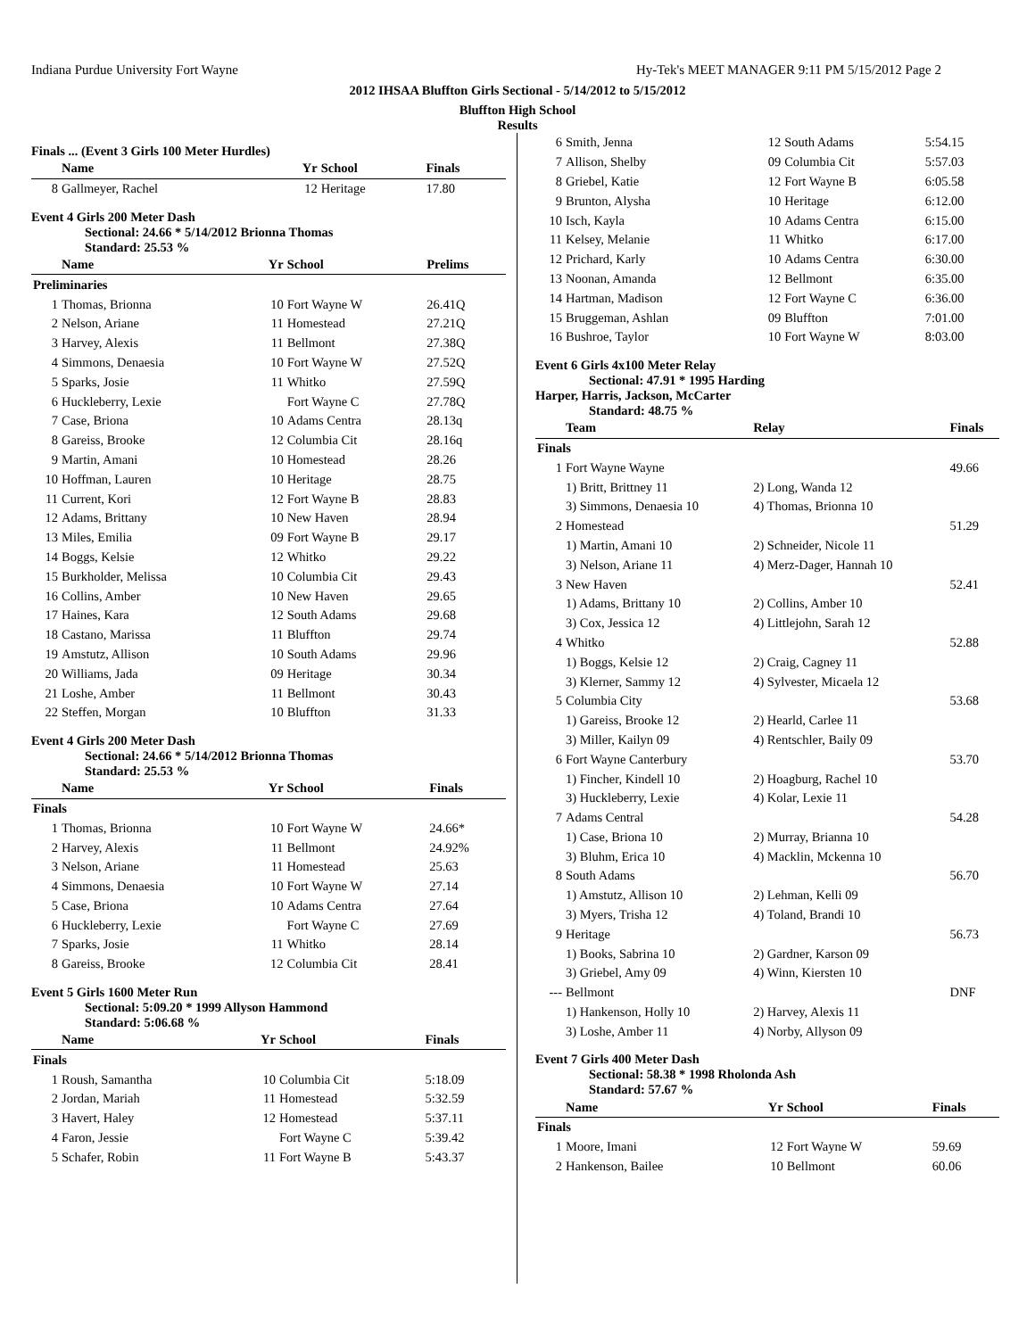Indiana Purdue University Fort Wayne Hy-Tek's MEET MANAGER 9:11 PM 5/15/2012 Page 2
2012 IHSAA Bluffton Girls Sectional - 5/14/2012 to 5/15/2012
Bluffton High School
Results
Finals ... (Event 3 Girls 100 Meter Hurdles)
| | Name | Yr | School | Finals |
| --- | --- | --- | --- | --- |
| 8 | Gallmeyer, Rachel | 12 | Heritage | 17.80 |
Event 4 Girls 200 Meter Dash
Sectional: 24.66 * 5/14/2012 Brionna Thomas
Standard: 25.53 %
| | Name | Yr | School | Prelims |
| --- | --- | --- | --- | --- |
| Preliminaries | | | | |
| 1 | Thomas, Brionna | 10 | Fort Wayne W | 26.41Q |
| 2 | Nelson, Ariane | 11 | Homestead | 27.21Q |
| 3 | Harvey, Alexis | 11 | Bellmont | 27.38Q |
| 4 | Simmons, Denaesia | 10 | Fort Wayne W | 27.52Q |
| 5 | Sparks, Josie | 11 | Whitko | 27.59Q |
| 6 | Huckleberry, Lexie | | Fort Wayne C | 27.78Q |
| 7 | Case, Briona | 10 | Adams Centra | 28.13q |
| 8 | Gareiss, Brooke | 12 | Columbia Cit | 28.16q |
| 9 | Martin, Amani | 10 | Homestead | 28.26 |
| 10 | Hoffman, Lauren | 10 | Heritage | 28.75 |
| 11 | Current, Kori | 12 | Fort Wayne B | 28.83 |
| 12 | Adams, Brittany | 10 | New Haven | 28.94 |
| 13 | Miles, Emilia | 09 | Fort Wayne B | 29.17 |
| 14 | Boggs, Kelsie | 12 | Whitko | 29.22 |
| 15 | Burkholder, Melissa | 10 | Columbia Cit | 29.43 |
| 16 | Collins, Amber | 10 | New Haven | 29.65 |
| 17 | Haines, Kara | 12 | South Adams | 29.68 |
| 18 | Castano, Marissa | 11 | Bluffton | 29.74 |
| 19 | Amstutz, Allison | 10 | South Adams | 29.96 |
| 20 | Williams, Jada | 09 | Heritage | 30.34 |
| 21 | Loshe, Amber | 11 | Bellmont | 30.43 |
| 22 | Steffen, Morgan | 10 | Bluffton | 31.33 |
Event 4 Girls 200 Meter Dash
Sectional: 24.66 * 5/14/2012 Brionna Thomas
Standard: 25.53 %
| | Name | Yr | School | Finals |
| --- | --- | --- | --- | --- |
| Finals | | | | |
| 1 | Thomas, Brionna | 10 | Fort Wayne W | 24.66* |
| 2 | Harvey, Alexis | 11 | Bellmont | 24.92% |
| 3 | Nelson, Ariane | 11 | Homestead | 25.63 |
| 4 | Simmons, Denaesia | 10 | Fort Wayne W | 27.14 |
| 5 | Case, Briona | 10 | Adams Centra | 27.64 |
| 6 | Huckleberry, Lexie | | Fort Wayne C | 27.69 |
| 7 | Sparks, Josie | 11 | Whitko | 28.14 |
| 8 | Gareiss, Brooke | 12 | Columbia Cit | 28.41 |
Event 5 Girls 1600 Meter Run
Sectional: 5:09.20 * 1999 Allyson Hammond
Standard: 5:06.68 %
| | Name | Yr | School | Finals |
| --- | --- | --- | --- | --- |
| Finals | | | | |
| 1 | Roush, Samantha | 10 | Columbia Cit | 5:18.09 |
| 2 | Jordan, Mariah | 11 | Homestead | 5:32.59 |
| 3 | Havert, Haley | 12 | Homestead | 5:37.11 |
| 4 | Faron, Jessie | | Fort Wayne C | 5:39.42 |
| 5 | Schafer, Robin | 11 | Fort Wayne B | 5:43.37 |
| 6 | Smith, Jenna | 12 | South Adams | 5:54.15 |
| 7 | Allison, Shelby | 09 | Columbia Cit | 5:57.03 |
| 8 | Griebel, Katie | 12 | Fort Wayne B | 6:05.58 |
| 9 | Brunton, Alysha | 10 | Heritage | 6:12.00 |
| 10 | Isch, Kayla | 10 | Adams Centra | 6:15.00 |
| 11 | Kelsey, Melanie | 11 | Whitko | 6:17.00 |
| 12 | Prichard, Karly | 10 | Adams Centra | 6:30.00 |
| 13 | Noonan, Amanda | 12 | Bellmont | 6:35.00 |
| 14 | Hartman, Madison | 12 | Fort Wayne C | 6:36.00 |
| 15 | Bruggeman, Ashlan | 09 | Bluffton | 7:01.00 |
| 16 | Bushroe, Taylor | 10 | Fort Wayne W | 8:03.00 |
Event 6 Girls 4x100 Meter Relay
Sectional: 47.91 * 1995 Harding
Harper, Harris, Jackson, McCarter
Standard: 48.75 %
| | Team | Relay | Finals |
| --- | --- | --- | --- |
| Finals | | | |
| 1 | Fort Wayne Wayne | | 49.66 |
| | 1) Britt, Brittney 11 | 2) Long, Wanda 12 | |
| | 3) Simmons, Denaesia 10 | 4) Thomas, Brionna 10 | |
| 2 | Homestead | | 51.29 |
| | 1) Martin, Amani 10 | 2) Schneider, Nicole 11 | |
| | 3) Nelson, Ariane 11 | 4) Merz-Dager, Hannah 10 | |
| 3 | New Haven | | 52.41 |
| | 1) Adams, Brittany 10 | 2) Collins, Amber 10 | |
| | 3) Cox, Jessica 12 | 4) Littlejohn, Sarah 12 | |
| 4 | Whitko | | 52.88 |
| | 1) Boggs, Kelsie 12 | 2) Craig, Cagney 11 | |
| | 3) Klerner, Sammy 12 | 4) Sylvester, Micaela 12 | |
| 5 | Columbia City | | 53.68 |
| | 1) Gareiss, Brooke 12 | 2) Hearld, Carlee 11 | |
| | 3) Miller, Kailyn 09 | 4) Rentschler, Baily 09 | |
| 6 | Fort Wayne Canterbury | | 53.70 |
| | 1) Fincher, Kindell 10 | 2) Hoagburg, Rachel 10 | |
| | 3) Huckleberry, Lexie | 4) Kolar, Lexie 11 | |
| 7 | Adams Central | | 54.28 |
| | 1) Case, Briona 10 | 2) Murray, Brianna 10 | |
| | 3) Bluhm, Erica 10 | 4) Macklin, Mckenna 10 | |
| 8 | South Adams | | 56.70 |
| | 1) Amstutz, Allison 10 | 2) Lehman, Kelli 09 | |
| | 3) Myers, Trisha 12 | 4) Toland, Brandi 10 | |
| 9 | Heritage | | 56.73 |
| | 1) Books, Sabrina 10 | 2) Gardner, Karson 09 | |
| | 3) Griebel, Amy 09 | 4) Winn, Kiersten 10 | |
| --- | Bellmont | | DNF |
| | 1) Hankenson, Holly 10 | 2) Harvey, Alexis 11 | |
| | 3) Loshe, Amber 11 | 4) Norby, Allyson 09 | |
Event 7 Girls 400 Meter Dash
Sectional: 58.38 * 1998 Rholonda Ash
Standard: 57.67 %
| | Name | Yr | School | Finals |
| --- | --- | --- | --- | --- |
| Finals | | | | |
| 1 | Moore, Imani | 12 | Fort Wayne W | 59.69 |
| 2 | Hankenson, Bailee | 10 | Bellmont | 60.06 |